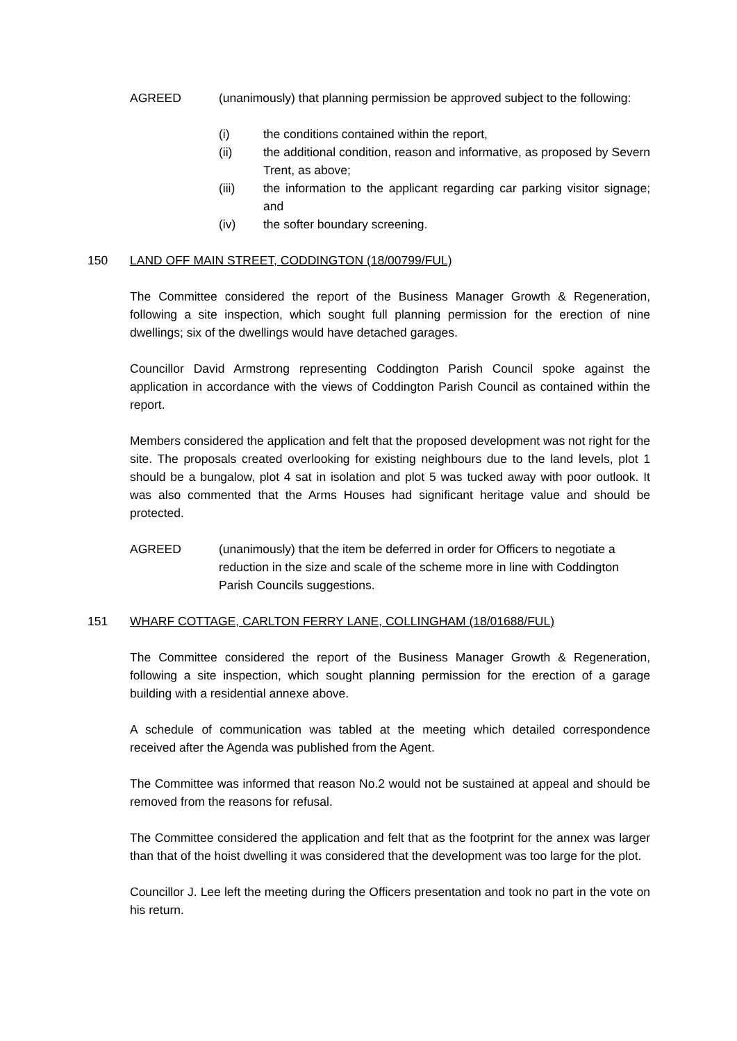AGREED (unanimously) that planning permission be approved subject to the following:
(i) the conditions contained within the report,
(ii) the additional condition, reason and informative, as proposed by Severn Trent, as above;
(iii) the information to the applicant regarding car parking visitor signage; and
(iv) the softer boundary screening.
150 LAND OFF MAIN STREET, CODDINGTON (18/00799/FUL)
The Committee considered the report of the Business Manager Growth & Regeneration, following a site inspection, which sought full planning permission for the erection of nine dwellings; six of the dwellings would have detached garages.
Councillor David Armstrong representing Coddington Parish Council spoke against the application in accordance with the views of Coddington Parish Council as contained within the report.
Members considered the application and felt that the proposed development was not right for the site. The proposals created overlooking for existing neighbours due to the land levels, plot 1 should be a bungalow, plot 4 sat in isolation and plot 5 was tucked away with poor outlook. It was also commented that the Arms Houses had significant heritage value and should be protected.
AGREED (unanimously) that the item be deferred in order for Officers to negotiate a reduction in the size and scale of the scheme more in line with Coddington Parish Councils suggestions.
151 WHARF COTTAGE, CARLTON FERRY LANE, COLLINGHAM (18/01688/FUL)
The Committee considered the report of the Business Manager Growth & Regeneration, following a site inspection, which sought planning permission for the erection of a garage building with a residential annexe above.
A schedule of communication was tabled at the meeting which detailed correspondence received after the Agenda was published from the Agent.
The Committee was informed that reason No.2 would not be sustained at appeal and should be removed from the reasons for refusal.
The Committee considered the application and felt that as the footprint for the annex was larger than that of the hoist dwelling it was considered that the development was too large for the plot.
Councillor J. Lee left the meeting during the Officers presentation and took no part in the vote on his return.